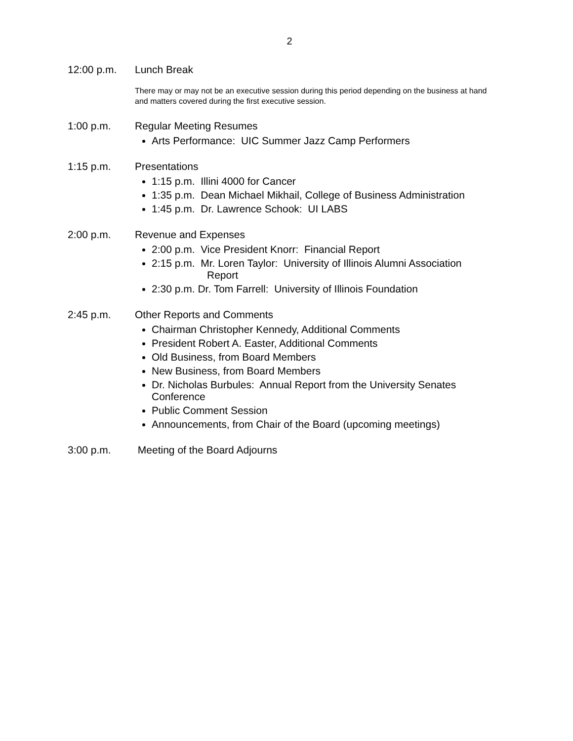2
12:00 p.m. Lunch Break
There may or may not be an executive session during this period depending on the business at hand and matters covered during the first executive session.
1:00 p.m. Regular Meeting Resumes
Arts Performance: UIC Summer Jazz Camp Performers
1:15 p.m. Presentations
1:15 p.m. Illini 4000 for Cancer
1:35 p.m. Dean Michael Mikhail, College of Business Administration
1:45 p.m. Dr. Lawrence Schook: UI LABS
2:00 p.m. Revenue and Expenses
2:00 p.m. Vice President Knorr: Financial Report
2:15 p.m. Mr. Loren Taylor: University of Illinois Alumni Association
Report
2:30 p.m. Dr. Tom Farrell: University of Illinois Foundation
2:45 p.m. Other Reports and Comments
Chairman Christopher Kennedy, Additional Comments
President Robert A. Easter, Additional Comments
Old Business, from Board Members
New Business, from Board Members
Dr. Nicholas Burbules: Annual Report from the University Senates Conference
Public Comment Session
Announcements, from Chair of the Board (upcoming meetings)
3:00 p.m. Meeting of the Board Adjourns